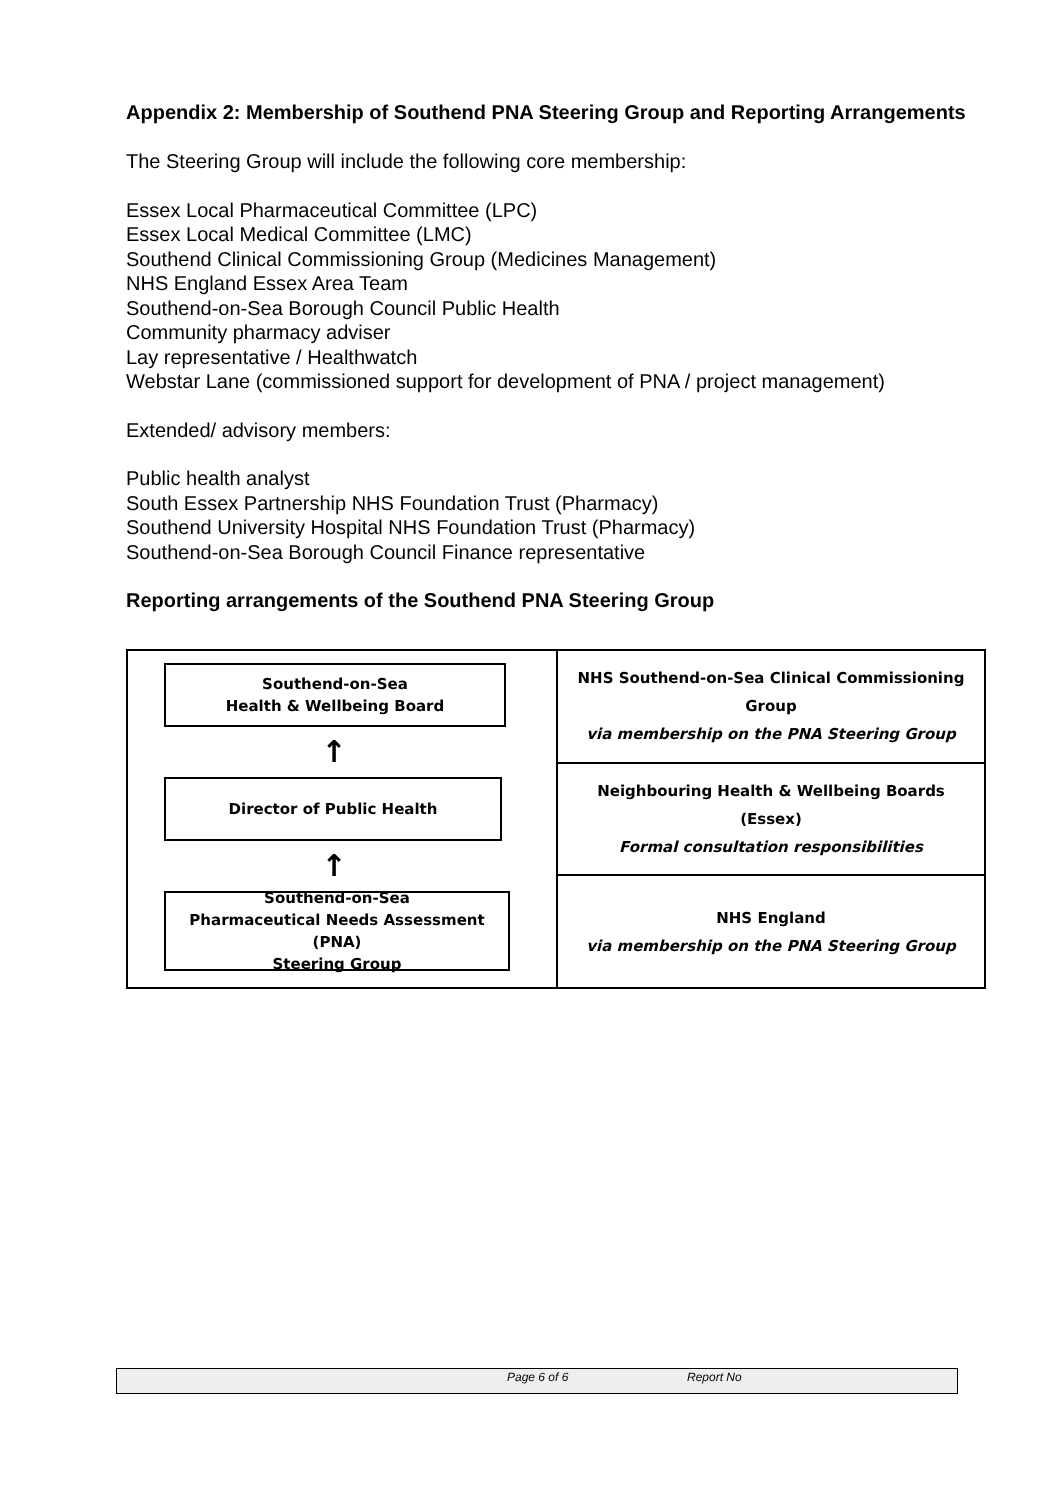Appendix 2: Membership of Southend PNA Steering Group and Reporting Arrangements
The Steering Group will include the following core membership:
Essex Local Pharmaceutical Committee (LPC)
Essex Local Medical Committee (LMC)
Southend Clinical Commissioning Group (Medicines Management)
NHS England Essex Area Team
Southend-on-Sea Borough Council Public Health
Community pharmacy adviser
Lay representative / Healthwatch
Webstar Lane (commissioned support for development of PNA / project management)
Extended/ advisory members:
Public health analyst
South Essex Partnership NHS Foundation Trust (Pharmacy)
Southend University Hospital NHS Foundation Trust (Pharmacy)
Southend-on-Sea Borough Council Finance representative
Reporting arrangements of the Southend PNA Steering Group
Southend-on-Sea
Health & Wellbeing Board
↑
Director of Public Health
↑
Southend-on-Sea
Pharmaceutical Needs Assessment (PNA)
Steering Group
NHS Southend-on-Sea Clinical Commissioning Group
via membership on the PNA Steering Group
Neighbouring Health & Wellbeing Boards
(Essex)
Formal consultation responsibilities
NHS England
via membership on the PNA Steering Group
Page 6 of 6 Report No